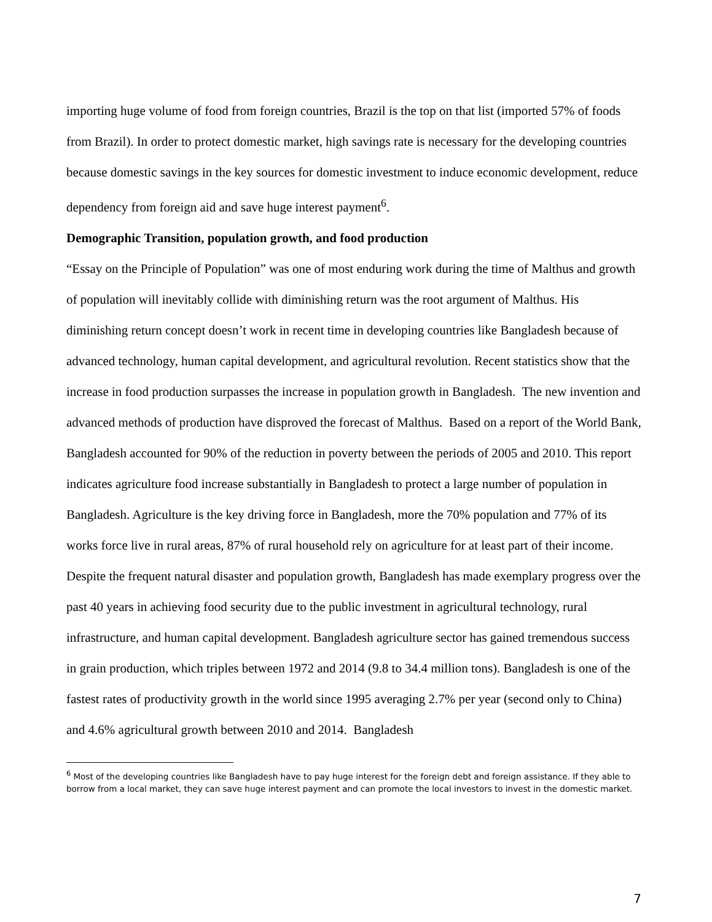importing huge volume of food from foreign countries, Brazil is the top on that list (imported 57% of foods from Brazil). In order to protect domestic market, high savings rate is necessary for the developing countries because domestic savings in the key sources for domestic investment to induce economic development, reduce dependency from foreign aid and save huge interest payment<sup>6</sup>.
Demographic Transition, population growth, and food production
“Essay on the Principle of Population” was one of most enduring work during the time of Malthus and growth of population will inevitably collide with diminishing return was the root argument of Malthus. His diminishing return concept doesn’t work in recent time in developing countries like Bangladesh because of advanced technology, human capital development, and agricultural revolution. Recent statistics show that the increase in food production surpasses the increase in population growth in Bangladesh. The new invention and advanced methods of production have disproved the forecast of Malthus. Based on a report of the World Bank, Bangladesh accounted for 90% of the reduction in poverty between the periods of 2005 and 2010. This report indicates agriculture food increase substantially in Bangladesh to protect a large number of population in Bangladesh. Agriculture is the key driving force in Bangladesh, more the 70% population and 77% of its works force live in rural areas, 87% of rural household rely on agriculture for at least part of their income. Despite the frequent natural disaster and population growth, Bangladesh has made exemplary progress over the past 40 years in achieving food security due to the public investment in agricultural technology, rural infrastructure, and human capital development. Bangladesh agriculture sector has gained tremendous success in grain production, which triples between 1972 and 2014 (9.8 to 34.4 million tons). Bangladesh is one of the fastest rates of productivity growth in the world since 1995 averaging 2.7% per year (second only to China) and 4.6% agricultural growth between 2010 and 2014. Bangladesh
<sup>6</sup> Most of the developing countries like Bangladesh have to pay huge interest for the foreign debt and foreign assistance. If they able to borrow from a local market, they can save huge interest payment and can promote the local investors to invest in the domestic market.
7